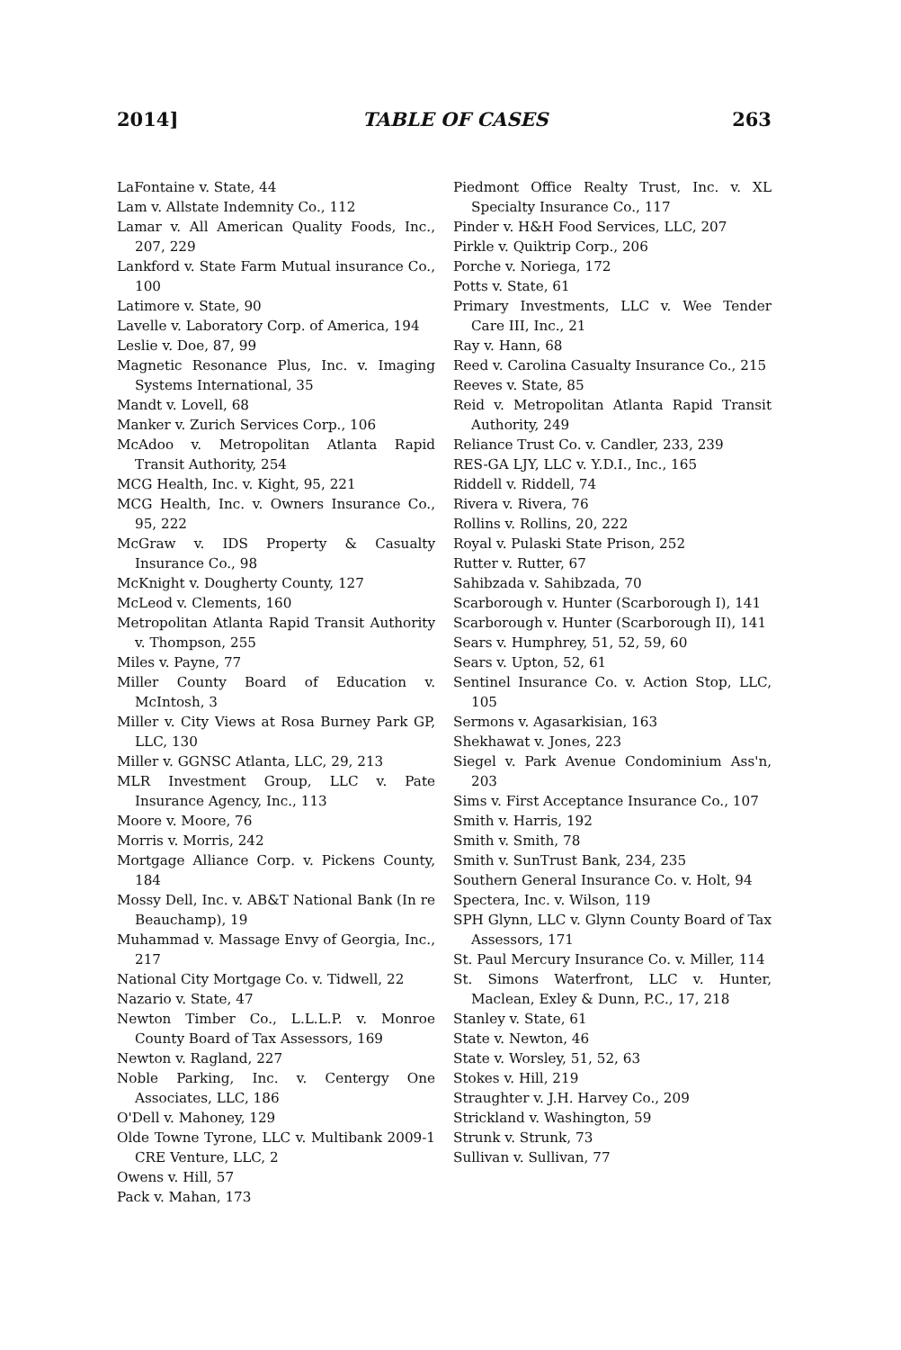2014] TABLE OF CASES 263
LaFontaine v. State, 44
Lam v. Allstate Indemnity Co., 112
Lamar v. All American Quality Foods, Inc., 207, 229
Lankford v. State Farm Mutual insurance Co., 100
Latimore v. State, 90
Lavelle v. Laboratory Corp. of America, 194
Leslie v. Doe, 87, 99
Magnetic Resonance Plus, Inc. v. Imaging Systems International, 35
Mandt v. Lovell, 68
Manker v. Zurich Services Corp., 106
McAdoo v. Metropolitan Atlanta Rapid Transit Authority, 254
MCG Health, Inc. v. Kight, 95, 221
MCG Health, Inc. v. Owners Insurance Co., 95, 222
McGraw v. IDS Property & Casualty Insurance Co., 98
McKnight v. Dougherty County, 127
McLeod v. Clements, 160
Metropolitan Atlanta Rapid Transit Authority v. Thompson, 255
Miles v. Payne, 77
Miller County Board of Education v. McIntosh, 3
Miller v. City Views at Rosa Burney Park GP, LLC, 130
Miller v. GGNSC Atlanta, LLC, 29, 213
MLR Investment Group, LLC v. Pate Insurance Agency, Inc., 113
Moore v. Moore, 76
Morris v. Morris, 242
Mortgage Alliance Corp. v. Pickens County, 184
Mossy Dell, Inc. v. AB&T National Bank (In re Beauchamp), 19
Muhammad v. Massage Envy of Georgia, Inc., 217
National City Mortgage Co. v. Tidwell, 22
Nazario v. State, 47
Newton Timber Co., L.L.L.P. v. Monroe County Board of Tax Assessors, 169
Newton v. Ragland, 227
Noble Parking, Inc. v. Centergy One Associates, LLC, 186
O'Dell v. Mahoney, 129
Olde Towne Tyrone, LLC v. Multibank 2009-1 CRE Venture, LLC, 2
Owens v. Hill, 57
Pack v. Mahan, 173
Piedmont Office Realty Trust, Inc. v. XL Specialty Insurance Co., 117
Pinder v. H&H Food Services, LLC, 207
Pirkle v. Quiktrip Corp., 206
Porche v. Noriega, 172
Potts v. State, 61
Primary Investments, LLC v. Wee Tender Care III, Inc., 21
Ray v. Hann, 68
Reed v. Carolina Casualty Insurance Co., 215
Reeves v. State, 85
Reid v. Metropolitan Atlanta Rapid Transit Authority, 249
Reliance Trust Co. v. Candler, 233, 239
RES-GA LJY, LLC v. Y.D.I., Inc., 165
Riddell v. Riddell, 74
Rivera v. Rivera, 76
Rollins v. Rollins, 20, 222
Royal v. Pulaski State Prison, 252
Rutter v. Rutter, 67
Sahibzada v. Sahibzada, 70
Scarborough v. Hunter (Scarborough I), 141
Scarborough v. Hunter (Scarborough II), 141
Sears v. Humphrey, 51, 52, 59, 60
Sears v. Upton, 52, 61
Sentinel Insurance Co. v. Action Stop, LLC, 105
Sermons v. Agasarkisian, 163
Shekhawat v. Jones, 223
Siegel v. Park Avenue Condominium Ass'n, 203
Sims v. First Acceptance Insurance Co., 107
Smith v. Harris, 192
Smith v. Smith, 78
Smith v. SunTrust Bank, 234, 235
Southern General Insurance Co. v. Holt, 94
Spectera, Inc. v. Wilson, 119
SPH Glynn, LLC v. Glynn County Board of Tax Assessors, 171
St. Paul Mercury Insurance Co. v. Miller, 114
St. Simons Waterfront, LLC v. Hunter, Maclean, Exley & Dunn, P.C., 17, 218
Stanley v. State, 61
State v. Newton, 46
State v. Worsley, 51, 52, 63
Stokes v. Hill, 219
Straughter v. J.H. Harvey Co., 209
Strickland v. Washington, 59
Strunk v. Strunk, 73
Sullivan v. Sullivan, 77